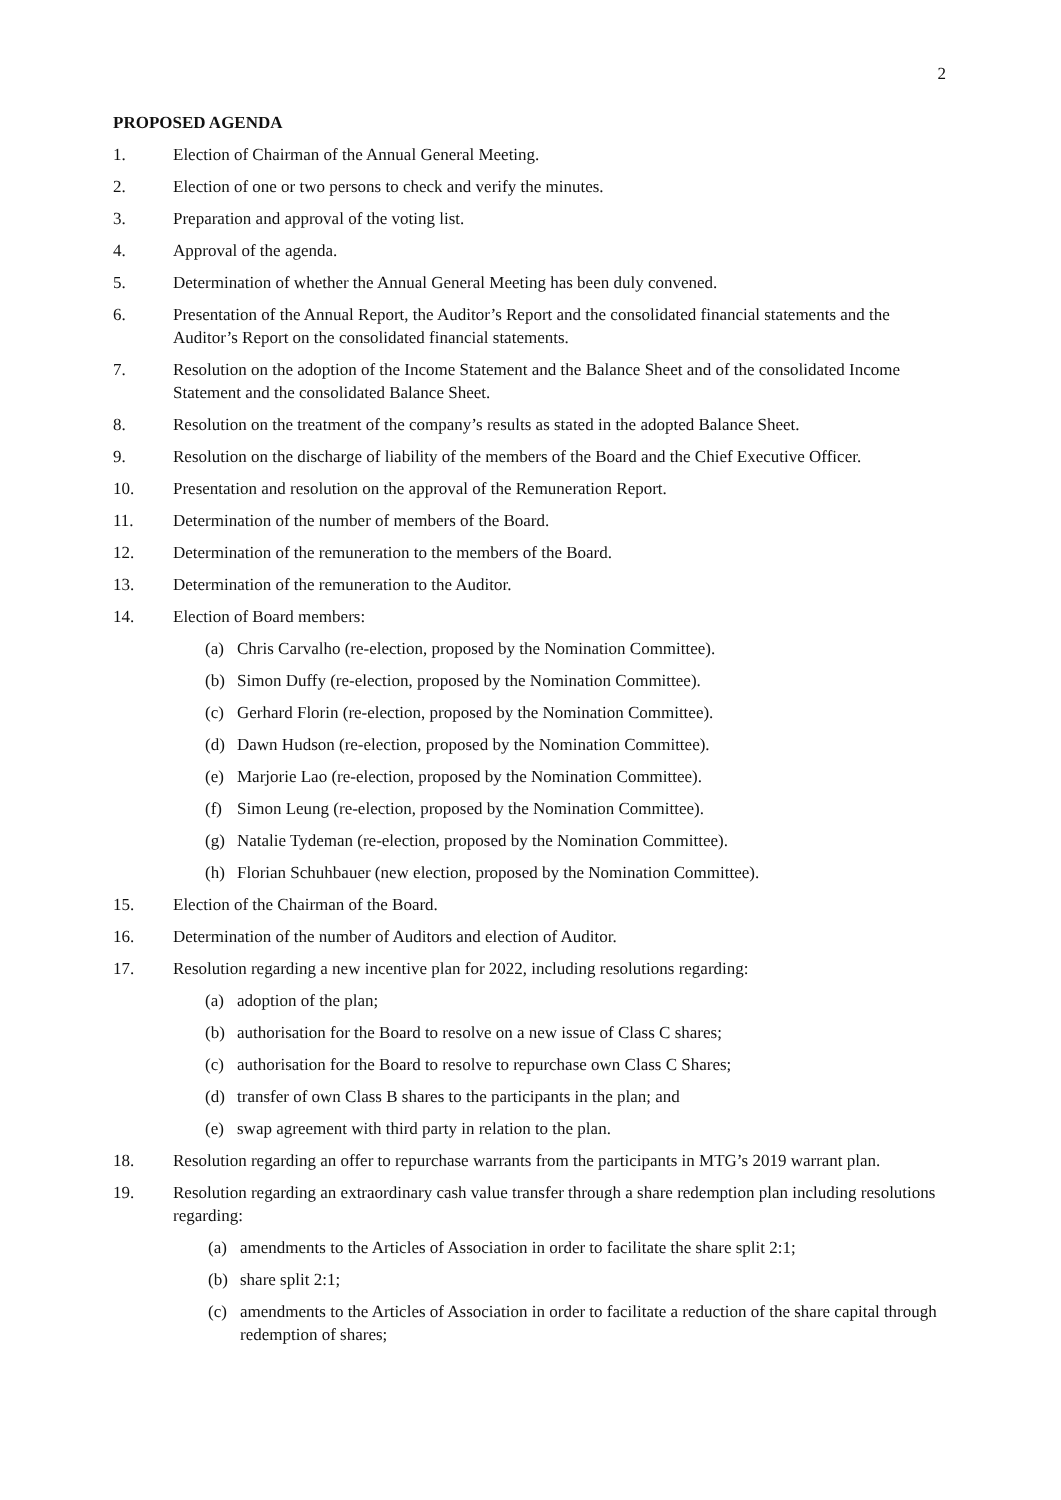2
PROPOSED AGENDA
1. Election of Chairman of the Annual General Meeting.
2. Election of one or two persons to check and verify the minutes.
3. Preparation and approval of the voting list.
4. Approval of the agenda.
5. Determination of whether the Annual General Meeting has been duly convened.
6. Presentation of the Annual Report, the Auditor’s Report and the consolidated financial statements and the Auditor’s Report on the consolidated financial statements.
7. Resolution on the adoption of the Income Statement and the Balance Sheet and of the consolidated Income Statement and the consolidated Balance Sheet.
8. Resolution on the treatment of the company’s results as stated in the adopted Balance Sheet.
9. Resolution on the discharge of liability of the members of the Board and the Chief Executive Officer.
10. Presentation and resolution on the approval of the Remuneration Report.
11. Determination of the number of members of the Board.
12. Determination of the remuneration to the members of the Board.
13. Determination of the remuneration to the Auditor.
14. Election of Board members:
(a) Chris Carvalho (re-election, proposed by the Nomination Committee).
(b) Simon Duffy (re-election, proposed by the Nomination Committee).
(c) Gerhard Florin (re-election, proposed by the Nomination Committee).
(d) Dawn Hudson (re-election, proposed by the Nomination Committee).
(e) Marjorie Lao (re-election, proposed by the Nomination Committee).
(f) Simon Leung (re-election, proposed by the Nomination Committee).
(g) Natalie Tydeman (re-election, proposed by the Nomination Committee).
(h) Florian Schuhbauer (new election, proposed by the Nomination Committee).
15. Election of the Chairman of the Board.
16. Determination of the number of Auditors and election of Auditor.
17. Resolution regarding a new incentive plan for 2022, including resolutions regarding:
(a) adoption of the plan;
(b) authorisation for the Board to resolve on a new issue of Class C shares;
(c) authorisation for the Board to resolve to repurchase own Class C Shares;
(d) transfer of own Class B shares to the participants in the plan; and
(e) swap agreement with third party in relation to the plan.
18. Resolution regarding an offer to repurchase warrants from the participants in MTG’s 2019 warrant plan.
19. Resolution regarding an extraordinary cash value transfer through a share redemption plan including resolutions regarding:
(a) amendments to the Articles of Association in order to facilitate the share split 2:1;
(b) share split 2:1;
(c) amendments to the Articles of Association in order to facilitate a reduction of the share capital through redemption of shares;